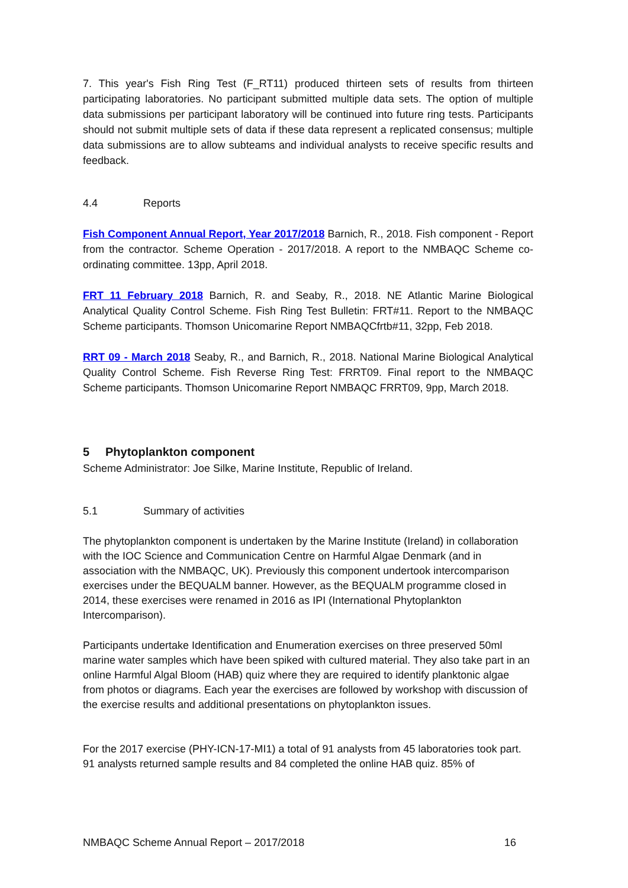7. This year's Fish Ring Test (F_RT11) produced thirteen sets of results from thirteen participating laboratories. No participant submitted multiple data sets. The option of multiple data submissions per participant laboratory will be continued into future ring tests. Participants should not submit multiple sets of data if these data represent a replicated consensus; multiple data submissions are to allow subteams and individual analysts to receive specific results and feedback.
4.4 Reports
Fish Component Annual Report, Year 2017/2018 Barnich, R., 2018. Fish component - Report from the contractor. Scheme Operation - 2017/2018. A report to the NMBAQC Scheme co-ordinating committee. 13pp, April 2018.
FRT 11 February 2018 Barnich, R. and Seaby, R., 2018. NE Atlantic Marine Biological Analytical Quality Control Scheme. Fish Ring Test Bulletin: FRT#11. Report to the NMBAQC Scheme participants. Thomson Unicomarine Report NMBAQCfrtb#11, 32pp, Feb 2018.
RRT 09 - March 2018 Seaby, R., and Barnich, R., 2018. National Marine Biological Analytical Quality Control Scheme. Fish Reverse Ring Test: FRRT09. Final report to the NMBAQC Scheme participants. Thomson Unicomarine Report NMBAQC FRRT09, 9pp, March 2018.
5 Phytoplankton component
Scheme Administrator: Joe Silke, Marine Institute, Republic of Ireland.
5.1 Summary of activities
The phytoplankton component is undertaken by the Marine Institute (Ireland) in collaboration with the IOC Science and Communication Centre on Harmful Algae Denmark (and in association with the NMBAQC, UK). Previously this component undertook intercomparison exercises under the BEQUALM banner. However, as the BEQUALM programme closed in 2014, these exercises were renamed in 2016 as IPI (International Phytoplankton Intercomparison).
Participants undertake Identification and Enumeration exercises on three preserved 50ml marine water samples which have been spiked with cultured material. They also take part in an online Harmful Algal Bloom (HAB) quiz where they are required to identify planktonic algae from photos or diagrams. Each year the exercises are followed by workshop with discussion of the exercise results and additional presentations on phytoplankton issues.
For the 2017 exercise (PHY-ICN-17-MI1) a total of 91 analysts from 45 laboratories took part. 91 analysts returned sample results and 84 completed the online HAB quiz. 85% of
NMBAQC Scheme Annual Report – 2017/2018 16